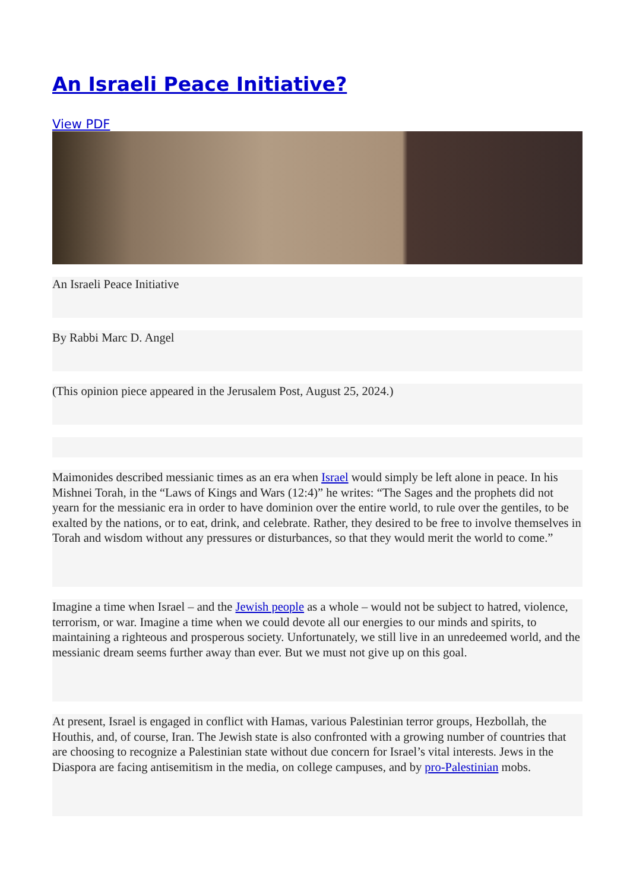An Israeli Peace Initiative?
View PDF
An Israeli Peace Initiative
By Rabbi Marc D. Angel
(This opinion piece appeared in the Jerusalem Post, August 25, 2024.)
Maimonides described messianic times as an era when Israel would simply be left alone in peace. In his Mishnei Torah, in the “Laws of Kings and Wars (12:4)” he writes: “The Sages and the prophets did not yearn for the messianic era in order to have dominion over the entire world, to rule over the gentiles, to be exalted by the nations, or to eat, drink, and celebrate. Rather, they desired to be free to involve themselves in Torah and wisdom without any pressures or disturbances, so that they would merit the world to come.”
Imagine a time when Israel – and the Jewish people as a whole – would not be subject to hatred, violence, terrorism, or war. Imagine a time when we could devote all our energies to our minds and spirits, to maintaining a righteous and prosperous society. Unfortunately, we still live in an unredeemed world, and the messianic dream seems further away than ever. But we must not give up on this goal.
At present, Israel is engaged in conflict with Hamas, various Palestinian terror groups, Hezbollah, the Houthis, and, of course, Iran. The Jewish state is also confronted with a growing number of countries that are choosing to recognize a Palestinian state without due concern for Israel’s vital interests. Jews in the Diaspora are facing antisemitism in the media, on college campuses, and by pro-Palestinian mobs.